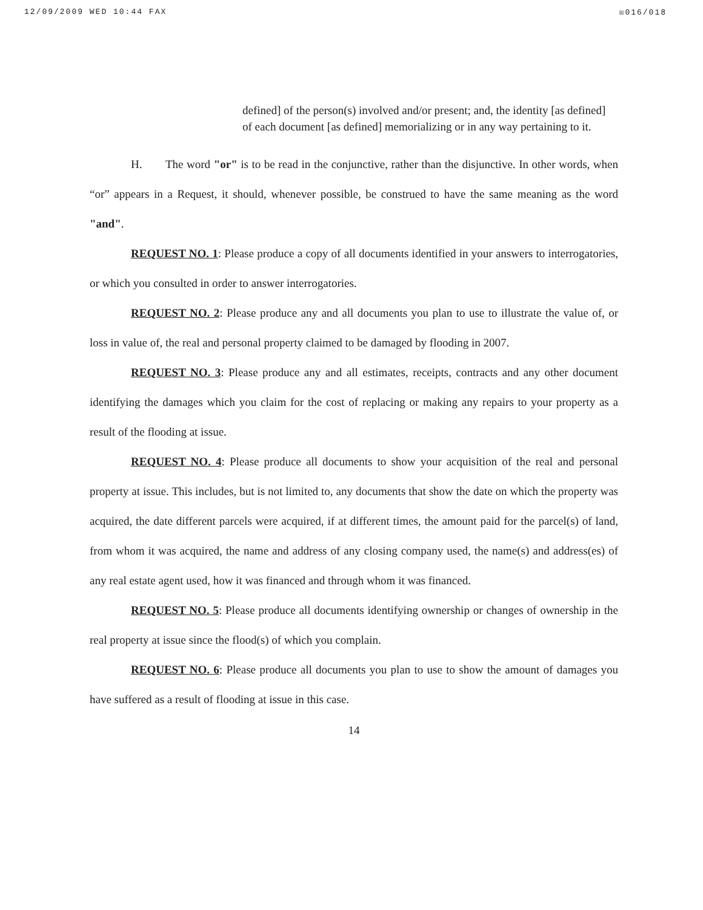12/09/2009 WED 10:44 FAX ☒016/018
defined] of the person(s) involved and/or present; and, the identity [as defined] of each document [as defined] memorializing or in any way pertaining to it.
H. The word "or" is to be read in the conjunctive, rather than the disjunctive. In other words, when “or” appears in a Request, it should, whenever possible, be construed to have the same meaning as the word "and".
REQUEST NO. 1: Please produce a copy of all documents identified in your answers to interrogatories, or which you consulted in order to answer interrogatories.
REQUEST NO. 2: Please produce any and all documents you plan to use to illustrate the value of, or loss in value of, the real and personal property claimed to be damaged by flooding in 2007.
REQUEST NO. 3: Please produce any and all estimates, receipts, contracts and any other document identifying the damages which you claim for the cost of replacing or making any repairs to your property as a result of the flooding at issue.
REQUEST NO. 4: Please produce all documents to show your acquisition of the real and personal property at issue. This includes, but is not limited to, any documents that show the date on which the property was acquired, the date different parcels were acquired, if at different times, the amount paid for the parcel(s) of land, from whom it was acquired, the name and address of any closing company used, the name(s) and address(es) of any real estate agent used, how it was financed and through whom it was financed.
REQUEST NO. 5: Please produce all documents identifying ownership or changes of ownership in the real property at issue since the flood(s) of which you complain.
REQUEST NO. 6: Please produce all documents you plan to use to show the amount of damages you have suffered as a result of flooding at issue in this case.
14